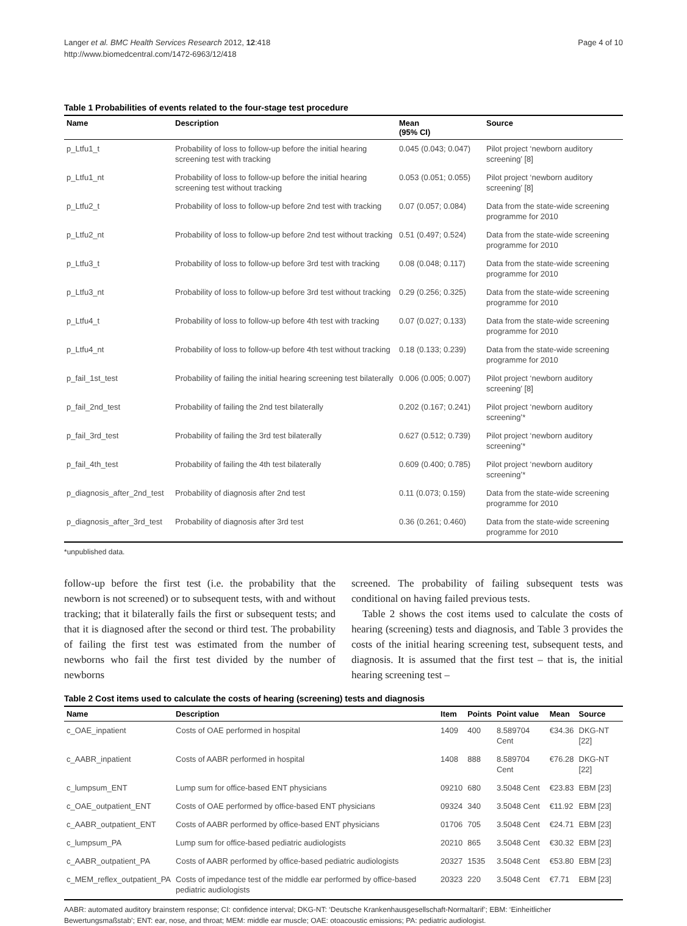Langer et al. BMC Health Services Research 2012, 12:418
http://www.biomedcentral.com/1472-6963/12/418
Page 4 of 10
Table 1 Probabilities of events related to the four-stage test procedure
| Name | Description | Mean (95% CI) | Source |
| --- | --- | --- | --- |
| p_Ltfu1_t | Probability of loss to follow-up before the initial hearing screening test with tracking | 0.045 (0.043; 0.047) | Pilot project ‘newborn auditory screening’ [8] |
| p_Ltfu1_nt | Probability of loss to follow-up before the initial hearing screening test without tracking | 0.053 (0.051; 0.055) | Pilot project ‘newborn auditory screening’ [8] |
| p_Ltfu2_t | Probability of loss to follow-up before 2nd test with tracking | 0.07 (0.057; 0.084) | Data from the state-wide screening programme for 2010 |
| p_Ltfu2_nt | Probability of loss to follow-up before 2nd test without tracking | 0.51 (0.497; 0.524) | Data from the state-wide screening programme for 2010 |
| p_Ltfu3_t | Probability of loss to follow-up before 3rd test with tracking | 0.08 (0.048; 0.117) | Data from the state-wide screening programme for 2010 |
| p_Ltfu3_nt | Probability of loss to follow-up before 3rd test without tracking | 0.29 (0.256; 0.325) | Data from the state-wide screening programme for 2010 |
| p_Ltfu4_t | Probability of loss to follow-up before 4th test with tracking | 0.07 (0.027; 0.133) | Data from the state-wide screening programme for 2010 |
| p_Ltfu4_nt | Probability of loss to follow-up before 4th test without tracking | 0.18 (0.133; 0.239) | Data from the state-wide screening programme for 2010 |
| p_fail_1st_test | Probability of failing the initial hearing screening test bilaterally | 0.006 (0.005; 0.007) | Pilot project ‘newborn auditory screening’ [8] |
| p_fail_2nd_test | Probability of failing the 2nd test bilaterally | 0.202 (0.167; 0.241) | Pilot project ‘newborn auditory screening’* |
| p_fail_3rd_test | Probability of failing the 3rd test bilaterally | 0.627 (0.512; 0.739) | Pilot project ‘newborn auditory screening’* |
| p_fail_4th_test | Probability of failing the 4th test bilaterally | 0.609 (0.400; 0.785) | Pilot project ‘newborn auditory screening’* |
| p_diagnosis_after_2nd_test | Probability of diagnosis after 2nd test | 0.11 (0.073; 0.159) | Data from the state-wide screening programme for 2010 |
| p_diagnosis_after_3rd_test | Probability of diagnosis after 3rd test | 0.36 (0.261; 0.460) | Data from the state-wide screening programme for 2010 |
*unpublished data.
follow-up before the first test (i.e. the probability that the newborn is not screened) or to subsequent tests, with and without tracking; that it bilaterally fails the first or subsequent tests; and that it is diagnosed after the second or third test. The probability of failing the first test was estimated from the number of newborns who fail the first test divided by the number of newborns
screened. The probability of failing subsequent tests was conditional on having failed previous tests.
Table 2 shows the cost items used to calculate the costs of hearing (screening) tests and diagnosis, and Table 3 provides the costs of the initial hearing screening test, subsequent tests, and diagnosis. It is assumed that the first test – that is, the initial hearing screening test –
Table 2 Cost items used to calculate the costs of hearing (screening) tests and diagnosis
| Name | Description | Item | Points | Point value | Mean | Source |
| --- | --- | --- | --- | --- | --- | --- |
| c_OAE_inpatient | Costs of OAE performed in hospital | 1409 | 400 | 8.589704 Cent | €34.36 | DKG-NT [22] |
| c_AABR_inpatient | Costs of AABR performed in hospital | 1408 | 888 | 8.589704 Cent | €76.28 | DKG-NT [22] |
| c_lumpsum_ENT | Lump sum for office-based ENT physicians | 09210 | 680 | 3.5048 Cent | €23.83 | EBM [23] |
| c_OAE_outpatient_ENT | Costs of OAE performed by office-based ENT physicians | 09324 | 340 | 3.5048 Cent | €11.92 | EBM [23] |
| c_AABR_outpatient_ENT | Costs of AABR performed by office-based ENT physicians | 01706 | 705 | 3.5048 Cent | €24.71 | EBM [23] |
| c_lumpsum_PA | Lump sum for office-based pediatric audiologists | 20210 | 865 | 3.5048 Cent | €30.32 | EBM [23] |
| c_AABR_outpatient_PA | Costs of AABR performed by office-based pediatric audiologists | 20327 | 1535 | 3.5048 Cent | €53.80 | EBM [23] |
| c_MEM_reflex_outpatient_PA | Costs of impedance test of the middle ear performed by office-based pediatric audiologists | 20323 | 220 | 3.5048 Cent | €7.71 | EBM [23] |
AABR: automated auditory brainstem response; CI: confidence interval; DKG-NT: ‘Deutsche Krankenhausgesellschaft-Normaltarif’; EBM: ‘Einheitlicher Bewertungsmaßstab’; ENT: ear, nose, and throat; MEM: middle ear muscle; OAE: otoacoustic emissions; PA: pediatric audiologist.